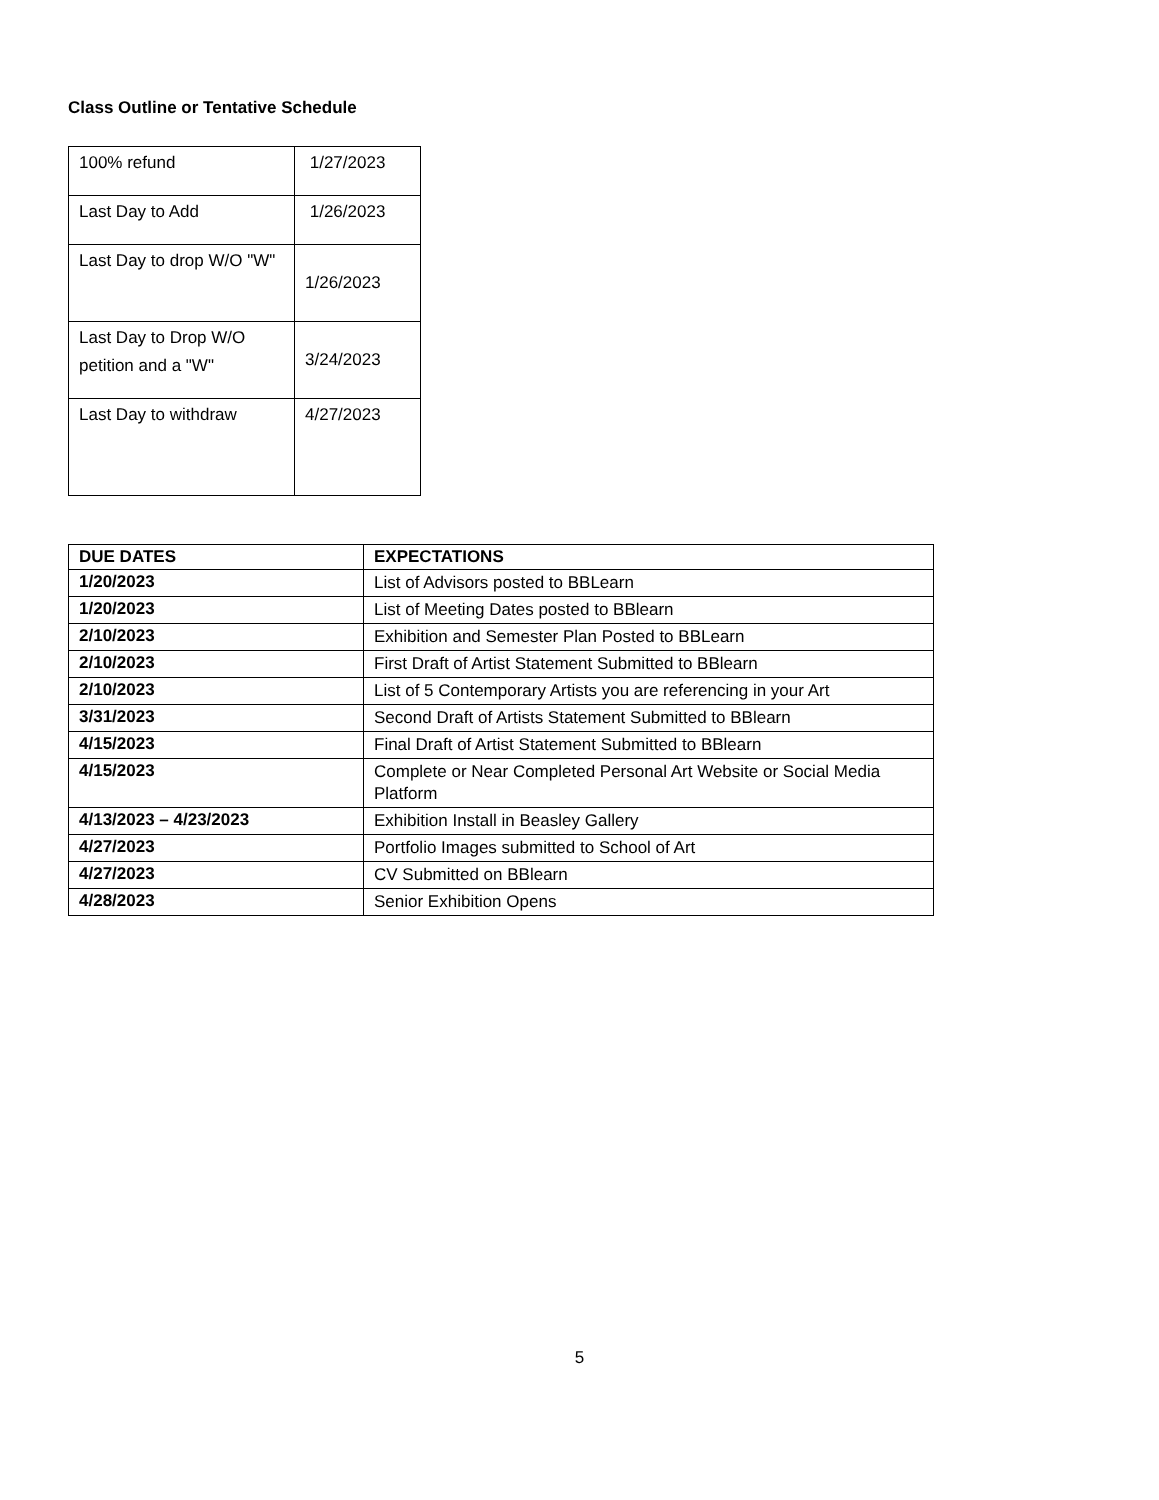Class Outline or Tentative Schedule
| 100% refund | 1/27/2023 |
| Last Day to Add | 1/26/2023 |
| Last Day to drop W/O "W" | 1/26/2023 |
| Last Day to Drop W/O petition and a "W" | 3/24/2023 |
| Last Day to withdraw | 4/27/2023 |
| DUE DATES | EXPECTATIONS |
| --- | --- |
| 1/20/2023 | List of Advisors posted to BBLearn |
| 1/20/2023 | List of Meeting Dates posted to BBlearn |
| 2/10/2023 | Exhibition and Semester Plan Posted to BBLearn |
| 2/10/2023 | First Draft of Artist Statement Submitted to BBlearn |
| 2/10/2023 | List of 5 Contemporary Artists you are referencing in your Art |
| 3/31/2023 | Second Draft of Artists Statement Submitted to BBlearn |
| 4/15/2023 | Final Draft of Artist Statement Submitted to BBlearn |
| 4/15/2023 | Complete or Near Completed Personal Art Website or Social Media Platform |
| 4/13/2023 – 4/23/2023 | Exhibition Install in Beasley Gallery |
| 4/27/2023 | Portfolio Images submitted to School of Art |
| 4/27/2023 | CV Submitted on BBlearn |
| 4/28/2023 | Senior Exhibition Opens |
5